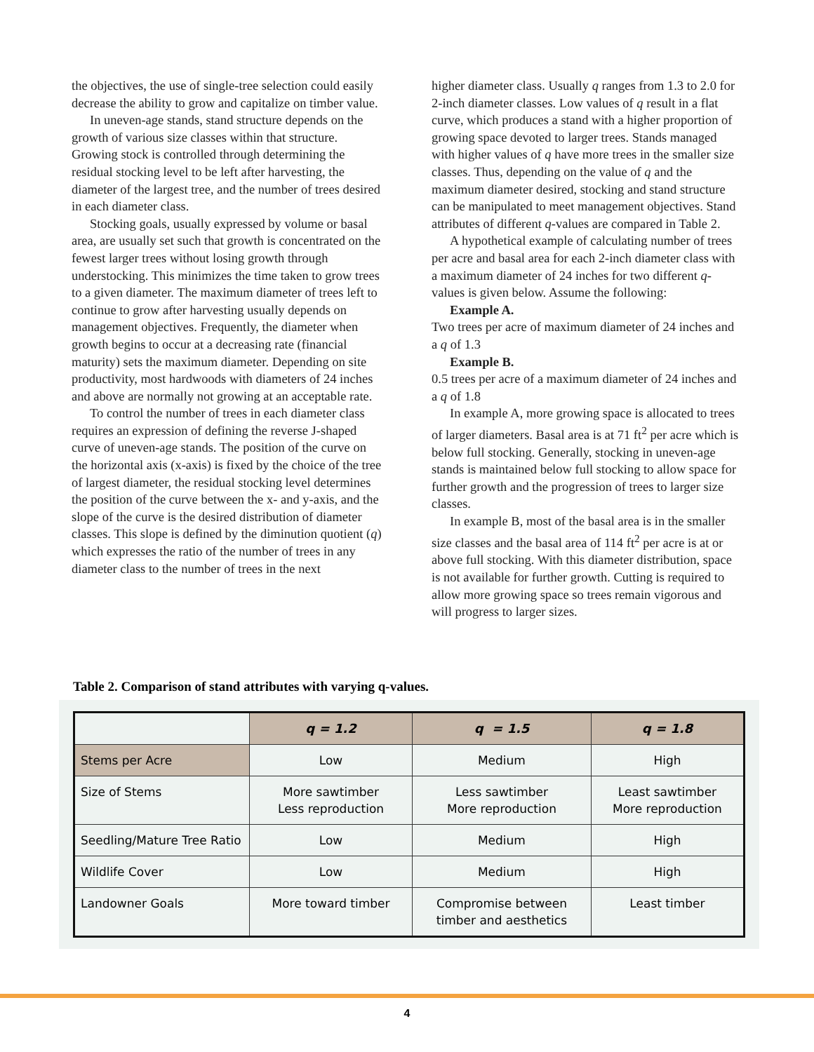the objectives, the use of single-tree selection could easily decrease the ability to grow and capitalize on timber value.
In uneven-age stands, stand structure depends on the growth of various size classes within that structure. Growing stock is controlled through determining the residual stocking level to be left after harvesting, the diameter of the largest tree, and the number of trees desired in each diameter class.
Stocking goals, usually expressed by volume or basal area, are usually set such that growth is concentrated on the fewest larger trees without losing growth through understocking. This minimizes the time taken to grow trees to a given diameter. The maximum diameter of trees left to continue to grow after harvesting usually depends on management objectives. Frequently, the diameter when growth begins to occur at a decreasing rate (financial maturity) sets the maximum diameter. Depending on site productivity, most hardwoods with diameters of 24 inches and above are normally not growing at an acceptable rate.
To control the number of trees in each diameter class requires an expression of defining the reverse J-shaped curve of uneven-age stands. The position of the curve on the horizontal axis (x-axis) is fixed by the choice of the tree of largest diameter, the residual stocking level determines the position of the curve between the x- and y-axis, and the slope of the curve is the desired distribution of diameter classes. This slope is defined by the diminution quotient (q) which expresses the ratio of the number of trees in any diameter class to the number of trees in the next
higher diameter class. Usually q ranges from 1.3 to 2.0 for 2-inch diameter classes. Low values of q result in a flat curve, which produces a stand with a higher proportion of growing space devoted to larger trees. Stands managed with higher values of q have more trees in the smaller size classes. Thus, depending on the value of q and the maximum diameter desired, stocking and stand structure can be manipulated to meet management objectives. Stand attributes of different q-values are compared in Table 2.
A hypothetical example of calculating number of trees per acre and basal area for each 2-inch diameter class with a maximum diameter of 24 inches for two different q-values is given below. Assume the following:
Example A.
Two trees per acre of maximum diameter of 24 inches and a q of 1.3
Example B.
0.5 trees per acre of a maximum diameter of 24 inches and a q of 1.8
In example A, more growing space is allocated to trees of larger diameters. Basal area is at 71 ft<sup>2</sup> per acre which is below full stocking. Generally, stocking in uneven-age stands is maintained below full stocking to allow space for further growth and the progression of trees to larger size classes.
In example B, most of the basal area is in the smaller size classes and the basal area of 114 ft<sup>2</sup> per acre is at or above full stocking. With this diameter distribution, space is not available for further growth. Cutting is required to allow more growing space so trees remain vigorous and will progress to larger sizes.
Table 2. Comparison of stand attributes with varying q-values.
| | q = 1.2 | q = 1.5 | q = 1.8 |
| Stems per Acre | Low | Medium | High |
| Size of Stems | More sawtimber Less reproduction | Less sawtimber More reproduction | Least sawtimber More reproduction |
| Seedling/Mature Tree Ratio | Low | Medium | High |
| Wildlife Cover | Low | Medium | High |
| Landowner Goals | More toward timber | Compromise between timber and aesthetics | Least timber |
4